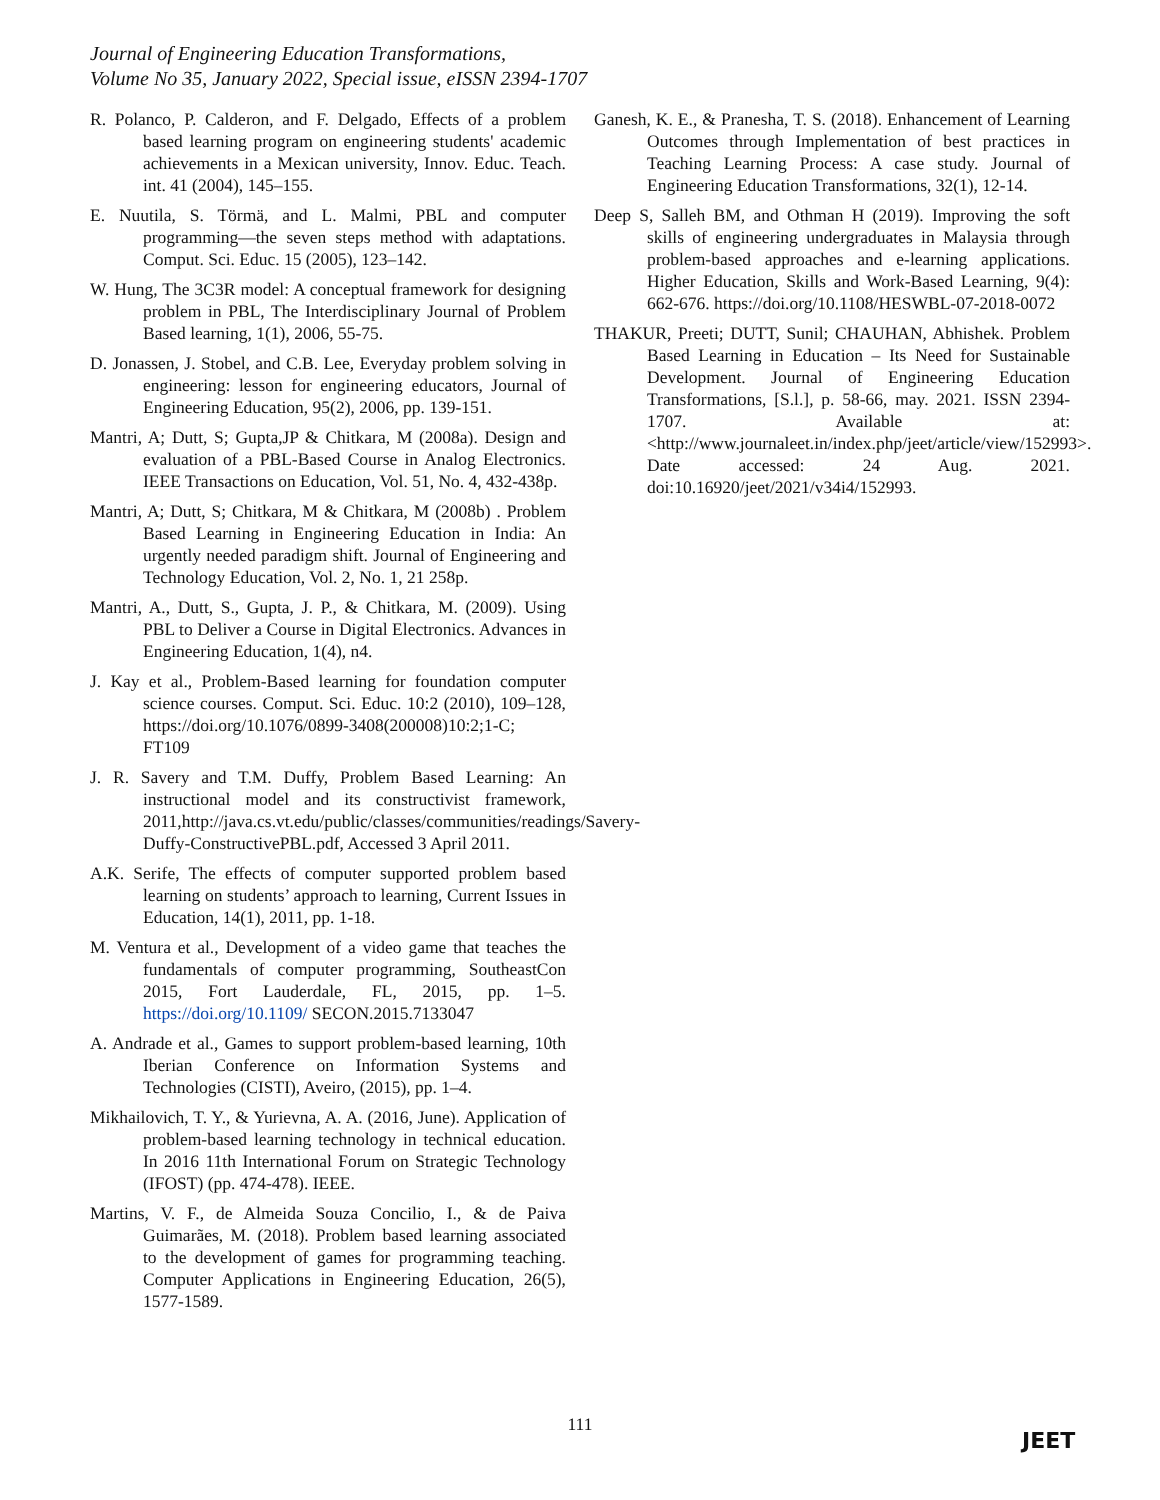Journal of Engineering Education Transformations,
Volume No 35, January 2022, Special issue, eISSN 2394-1707
R. Polanco, P. Calderon, and F. Delgado, Effects of a problem based learning program on engineering students' academic achievements in a Mexican university, Innov. Educ. Teach. int. 41 (2004), 145–155.
E. Nuutila, S. Törmä, and L. Malmi, PBL and computer programming—the seven steps method with adaptations. Comput. Sci. Educ. 15 (2005), 123–142.
W. Hung, The 3C3R model: A conceptual framework for designing problem in PBL, The Interdisciplinary Journal of Problem Based learning, 1(1), 2006, 55-75.
D. Jonassen, J. Stobel, and C.B. Lee, Everyday problem solving in engineering: lesson for engineering educators, Journal of Engineering Education, 95(2), 2006, pp. 139-151.
Mantri, A; Dutt, S; Gupta,JP & Chitkara, M (2008a). Design and evaluation of a PBL-Based Course in Analog Electronics. IEEE Transactions on Education, Vol. 51, No. 4, 432-438p.
Mantri, A; Dutt, S; Chitkara, M & Chitkara, M (2008b) . Problem Based Learning in Engineering Education in India: An urgently needed paradigm shift. Journal of Engineering and Technology Education, Vol. 2, No. 1, 21 258p.
Mantri, A., Dutt, S., Gupta, J. P., & Chitkara, M. (2009). Using PBL to Deliver a Course in Digital Electronics. Advances in Engineering Education, 1(4), n4.
J. Kay et al., Problem-Based learning for foundation computer science courses. Comput. Sci. Educ. 10:2 (2010), 109–128, https://doi.org/10.1076/0899-3408(200008)10:2;1-C; FT109
J. R. Savery and T.M. Duffy, Problem Based Learning: An instructional model and its constructivist framework, 2011,http://java.cs.vt.edu/public/classes/communities/readings/Savery-Duffy-ConstructivePBL.pdf, Accessed 3 April 2011.
A.K. Serife, The effects of computer supported problem based learning on students’ approach to learning, Current Issues in Education, 14(1), 2011, pp. 1-18.
M. Ventura et al., Development of a video game that teaches the fundamentals of computer programming, SoutheastCon 2015, Fort Lauderdale, FL, 2015, pp. 1–5. https://doi.org/10.1109/ SECON.2015.7133047
A. Andrade et al., Games to support problem-based learning, 10th Iberian Conference on Information Systems and Technologies (CISTI), Aveiro, (2015), pp. 1–4.
Mikhailovich, T. Y., & Yurievna, A. A. (2016, June). Application of problem-based learning technology in technical education. In 2016 11th International Forum on Strategic Technology (IFOST) (pp. 474-478). IEEE.
Martins, V. F., de Almeida Souza Concilio, I., & de Paiva Guimarães, M. (2018). Problem based learning associated to the development of games for programming teaching. Computer Applications in Engineering Education, 26(5), 1577-1589.
Ganesh, K. E., & Pranesha, T. S. (2018). Enhancement of Learning Outcomes through Implementation of best practices in Teaching Learning Process: A case study. Journal of Engineering Education Transformations, 32(1), 12-14.
Deep S, Salleh BM, and Othman H (2019). Improving the soft skills of engineering undergraduates in Malaysia through problem-based approaches and e-learning applications. Higher Education, Skills and Work-Based Learning, 9(4): 662-676. https://doi.org/10.1108/HESWBL-07-2018-0072
THAKUR, Preeti; DUTT, Sunil; CHAUHAN, Abhishek. Problem Based Learning in Education – Its Need for Sustainable Development. Journal of Engineering Education Transformations, [S.l.], p. 58-66, may. 2021. ISSN 2394-1707. Available at: <http://www.journaleet.in/index.php/jeet/article/view/152993>. Date accessed: 24 Aug. 2021. doi:10.16920/jeet/2021/v34i4/152993.
111
JEET